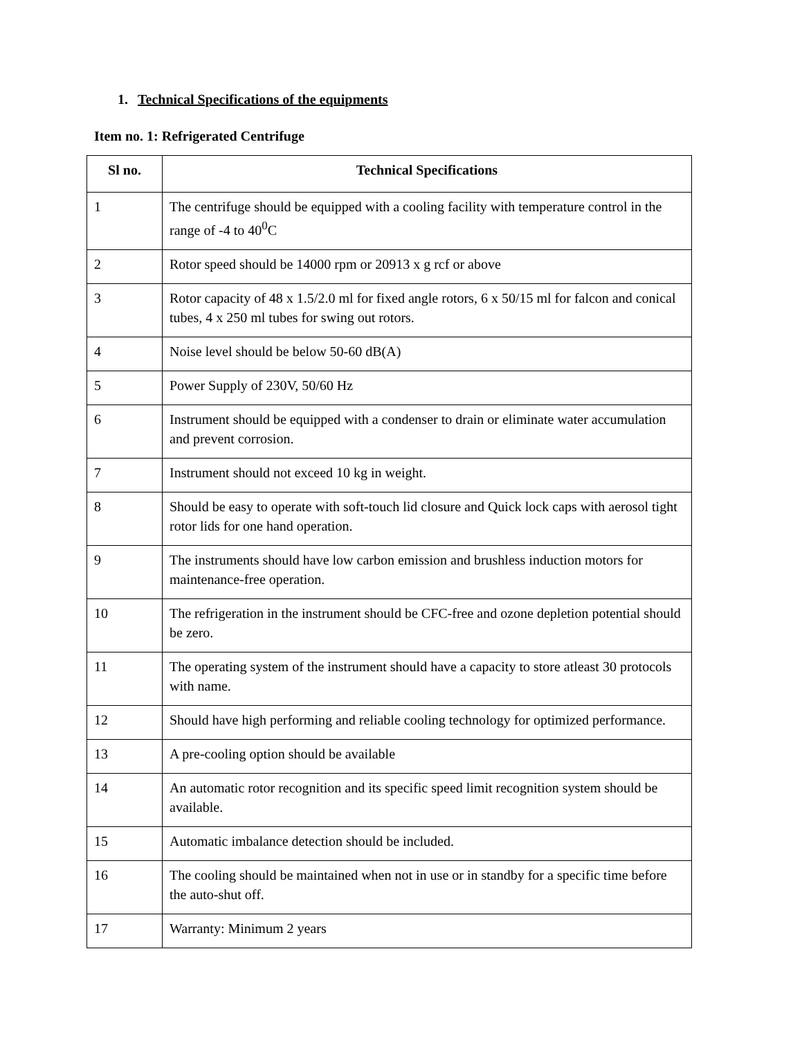1. Technical Specifications of the equipments
Item no. 1: Refrigerated Centrifuge
| Sl no. | Technical Specifications |
| --- | --- |
| 1 | The centrifuge should be equipped with a cooling facility with temperature control in the range of -4 to 40<sup>0</sup>C |
| 2 | Rotor speed should be 14000 rpm or 20913 x g rcf or above |
| 3 | Rotor capacity of 48 x 1.5/2.0 ml for fixed angle rotors, 6 x 50/15 ml for falcon and conical tubes, 4 x 250 ml tubes for swing out rotors. |
| 4 | Noise level should be below 50-60 dB(A) |
| 5 | Power Supply of 230V, 50/60 Hz |
| 6 | Instrument should be equipped with a condenser to drain or eliminate water accumulation and prevent corrosion. |
| 7 | Instrument should not exceed 10 kg in weight. |
| 8 | Should be easy to operate with soft-touch lid closure and Quick lock caps with aerosol tight rotor lids for one hand operation. |
| 9 | The instruments should have low carbon emission and brushless induction motors for maintenance-free operation. |
| 10 | The refrigeration in the instrument should be CFC-free and ozone depletion potential should be zero. |
| 11 | The operating system of the instrument should have a capacity to store atleast 30 protocols with name. |
| 12 | Should have high performing and reliable cooling technology for optimized performance. |
| 13 | A pre-cooling option should be available |
| 14 | An automatic rotor recognition and its specific speed limit recognition system should be available. |
| 15 | Automatic imbalance detection should be included. |
| 16 | The cooling should be maintained when not in use or in standby for a specific time before the auto-shut off. |
| 17 | Warranty: Minimum 2 years |